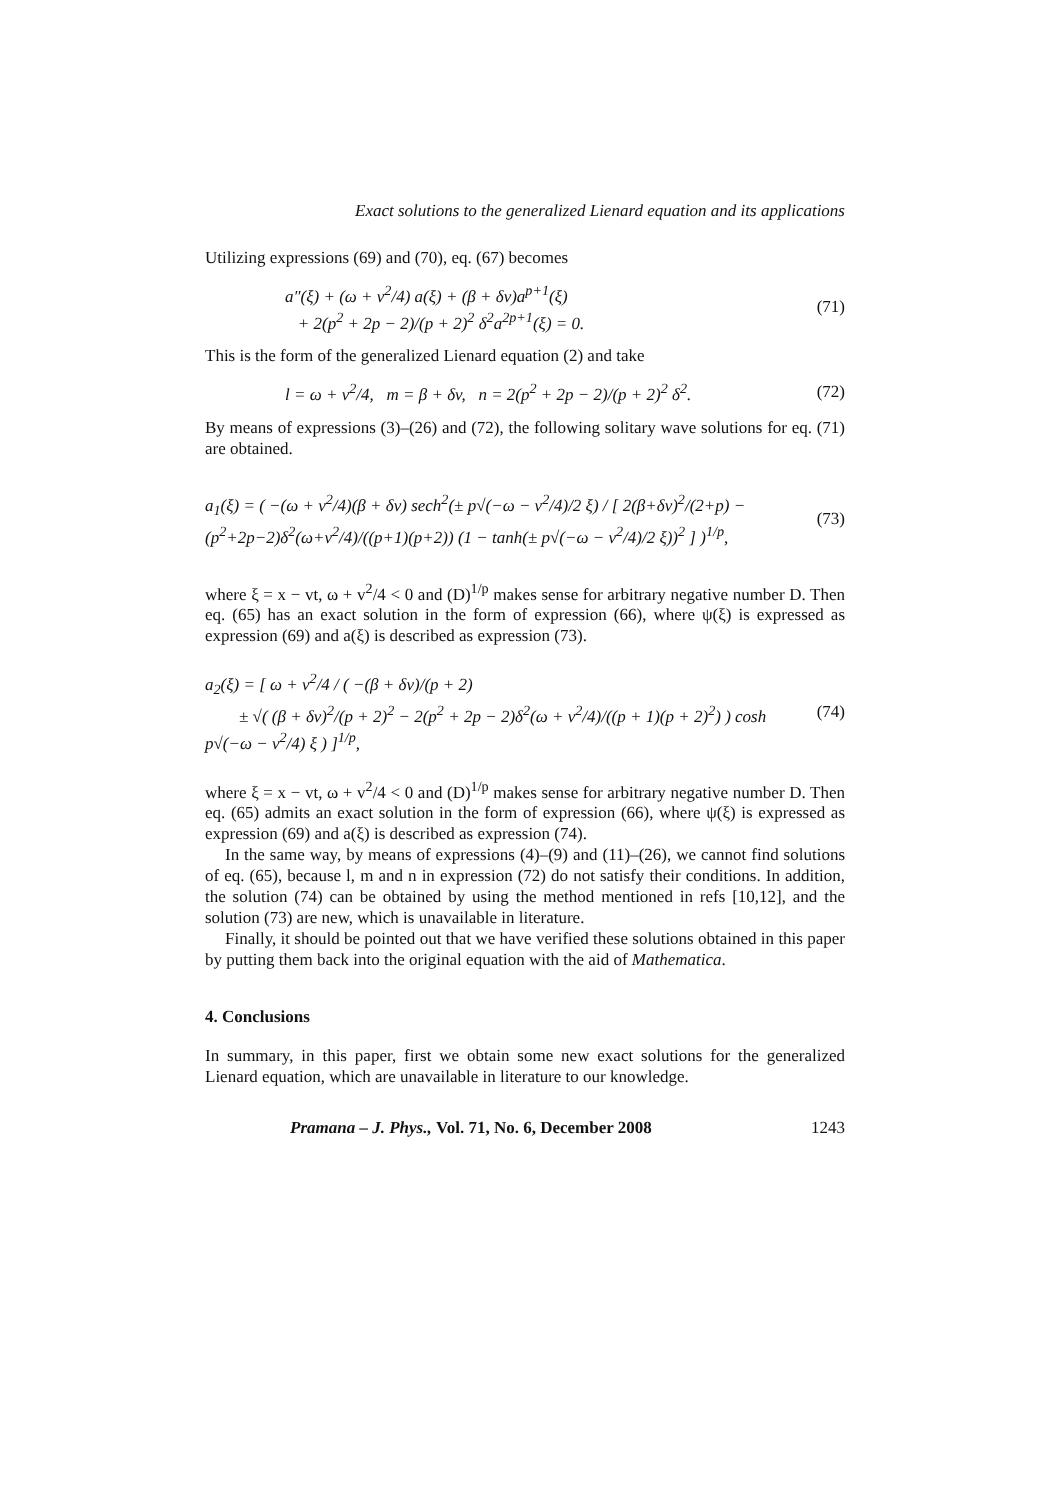Exact solutions to the generalized Lienard equation and its applications
Utilizing expressions (69) and (70), eq. (67) becomes
a″(ξ) + (ω + v<sup>2</sup>/4) a(ξ) + (β + δv)a<sup>p+1</sup>(ξ)
+ 2(p<sup>2</sup> + 2p − 2)/(p + 2)<sup>2</sup> δ<sup>2</sup>a<sup>2p+1</sup>(ξ) = 0.
(71)
This is the form of the generalized Lienard equation (2) and take
l = ω + v<sup>2</sup>/4, m = β + δv, n = 2(p<sup>2</sup> + 2p − 2)/(p + 2)<sup>2</sup> δ<sup>2</sup>.
(72)
By means of expressions (3)–(26) and (72), the following solitary wave solutions for eq. (71) are obtained.
a<sub>1</sub>(ξ) = ( −(ω + v<sup>2</sup>/4)(β + δv) sech<sup>2</sup>(± p√(−ω − v<sup>2</sup>/4)/2 ξ) / [ 2(β+δv)<sup>2</sup>/(2+p) − (p<sup>2</sup>+2p−2)δ<sup>2</sup>(ω+v<sup>2</sup>/4)/((p+1)(p+2)) (1 − tanh(± p√(−ω − v<sup>2</sup>/4)/2 ξ))<sup>2</sup> ] )<sup>1/p</sup>,
(73)
where ξ = x − vt, ω + v<sup>2</sup>/4 < 0 and (D)<sup>1/p</sup> makes sense for arbitrary negative number D. Then eq. (65) has an exact solution in the form of expression (66), where ψ(ξ) is expressed as expression (69) and a(ξ) is described as expression (73).
a<sub>2</sub>(ξ) = [ ω + v<sup>2</sup>/4 / ( −(β + δv)/(p + 2)
± √( (β + δv)<sup>2</sup>/(p + 2)<sup>2</sup> − 2(p<sup>2</sup> + 2p − 2)δ<sup>2</sup>(ω + v<sup>2</sup>/4)/((p + 1)(p + 2)<sup>2</sup>) ) cosh p√(−ω − v<sup>2</sup>/4) ξ ) ]<sup>1/p</sup>,
(74)
where ξ = x − vt, ω + v<sup>2</sup>/4 < 0 and (D)<sup>1/p</sup> makes sense for arbitrary negative number D. Then eq. (65) admits an exact solution in the form of expression (66), where ψ(ξ) is expressed as expression (69) and a(ξ) is described as expression (74).
In the same way, by means of expressions (4)–(9) and (11)–(26), we cannot find solutions of eq. (65), because l, m and n in expression (72) do not satisfy their conditions. In addition, the solution (74) can be obtained by using the method mentioned in refs [10,12], and the solution (73) are new, which is unavailable in literature.
Finally, it should be pointed out that we have verified these solutions obtained in this paper by putting them back into the original equation with the aid of Mathematica.
4. Conclusions
In summary, in this paper, first we obtain some new exact solutions for the generalized Lienard equation, which are unavailable in literature to our knowledge.
Pramana – J. Phys., Vol. 71, No. 6, December 2008 1243